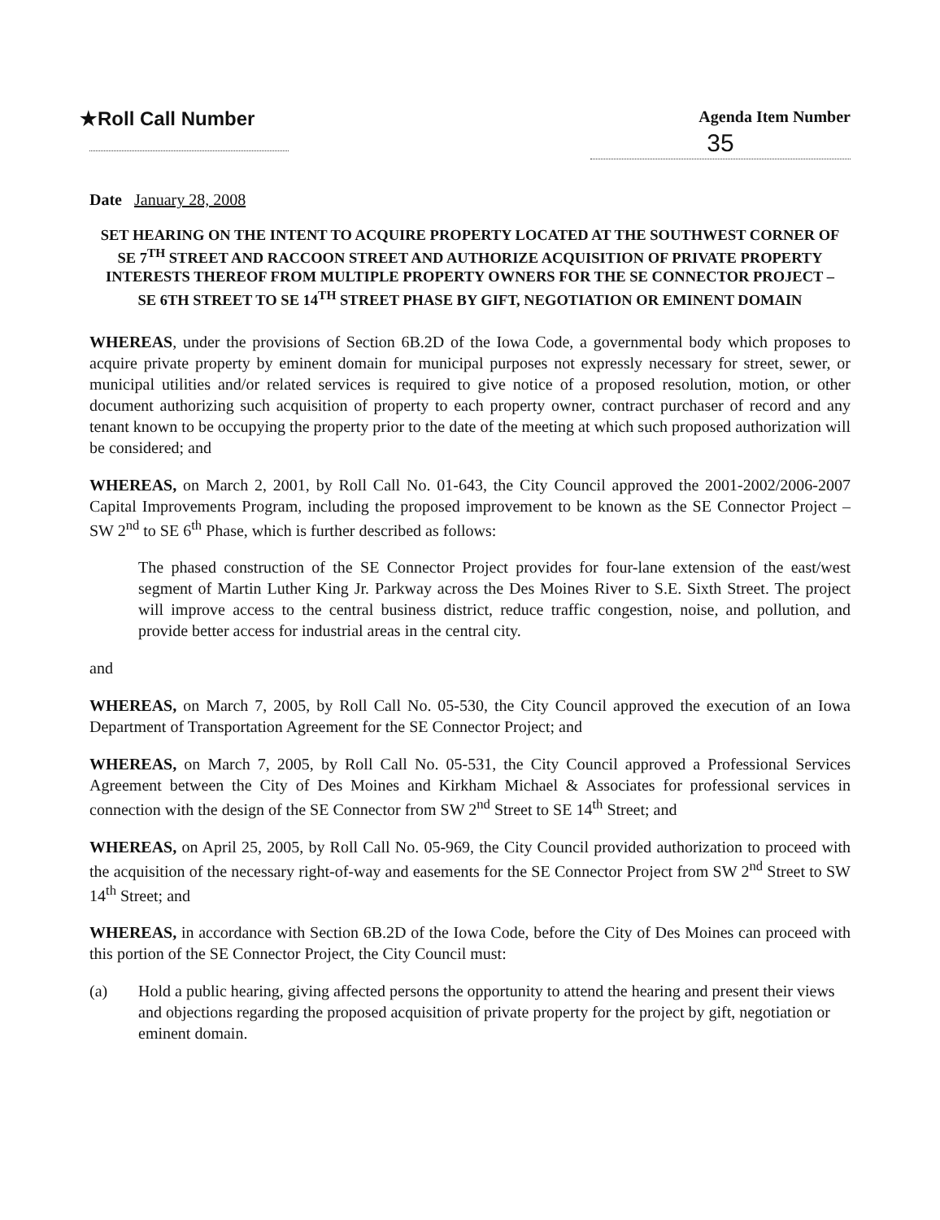★Roll Call Number
Agenda Item Number
35
Date January 28, 2008
SET HEARING ON THE INTENT TO ACQUIRE PROPERTY LOCATED AT THE SOUTHWEST CORNER OF SE 7<sup>TH</sup> STREET AND RACCOON STREET AND AUTHORIZE ACQUISITION OF PRIVATE PROPERTY INTERESTS THEREOF FROM MULTIPLE PROPERTY OWNERS FOR THE SE CONNECTOR PROJECT – SE 6TH STREET TO SE 14<sup>TH</sup> STREET PHASE BY GIFT, NEGOTIATION OR EMINENT DOMAIN
WHEREAS, under the provisions of Section 6B.2D of the Iowa Code, a governmental body which proposes to acquire private property by eminent domain for municipal purposes not expressly necessary for street, sewer, or municipal utilities and/or related services is required to give notice of a proposed resolution, motion, or other document authorizing such acquisition of property to each property owner, contract purchaser of record and any tenant known to be occupying the property prior to the date of the meeting at which such proposed authorization will be considered; and
WHEREAS, on March 2, 2001, by Roll Call No. 01-643, the City Council approved the 2001-2002/2006-2007 Capital Improvements Program, including the proposed improvement to be known as the SE Connector Project – SW 2<sup>nd</sup> to SE 6<sup>th</sup> Phase, which is further described as follows:
The phased construction of the SE Connector Project provides for four-lane extension of the east/west segment of Martin Luther King Jr. Parkway across the Des Moines River to S.E. Sixth Street. The project will improve access to the central business district, reduce traffic congestion, noise, and pollution, and provide better access for industrial areas in the central city.
and
WHEREAS, on March 7, 2005, by Roll Call No. 05-530, the City Council approved the execution of an Iowa Department of Transportation Agreement for the SE Connector Project; and
WHEREAS, on March 7, 2005, by Roll Call No. 05-531, the City Council approved a Professional Services Agreement between the City of Des Moines and Kirkham Michael & Associates for professional services in connection with the design of the SE Connector from SW 2<sup>nd</sup> Street to SE 14<sup>th</sup> Street; and
WHEREAS, on April 25, 2005, by Roll Call No. 05-969, the City Council provided authorization to proceed with the acquisition of the necessary right-of-way and easements for the SE Connector Project from SW 2<sup>nd</sup> Street to SW 14<sup>th</sup> Street; and
WHEREAS, in accordance with Section 6B.2D of the Iowa Code, before the City of Des Moines can proceed with this portion of the SE Connector Project, the City Council must:
(a) Hold a public hearing, giving affected persons the opportunity to attend the hearing and present their views and objections regarding the proposed acquisition of private property for the project by gift, negotiation or eminent domain.